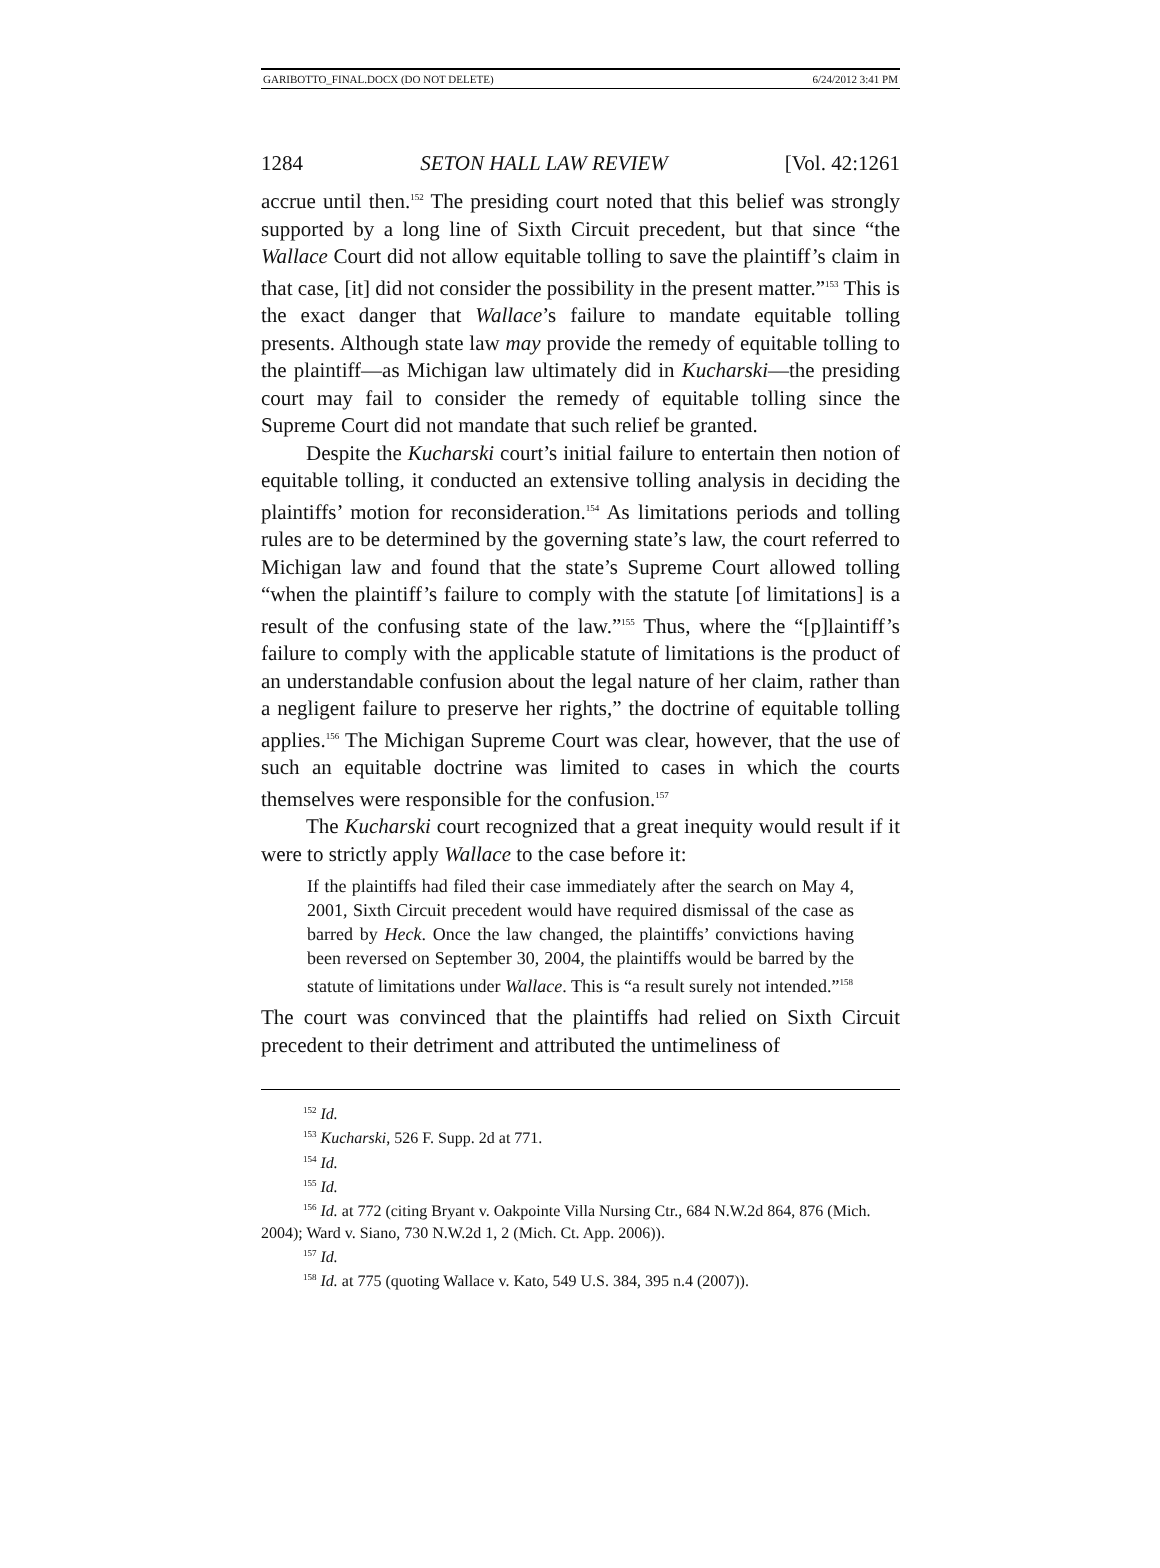GARIBOTTO_FINAL.DOCX (DO NOT DELETE) 6/24/2012 3:41 PM
1284 SETON HALL LAW REVIEW [Vol. 42:1261
accrue until then.<sup>152</sup> The presiding court noted that this belief was strongly supported by a long line of Sixth Circuit precedent, but that since “the Wallace Court did not allow equitable tolling to save the plaintiff’s claim in that case, [it] did not consider the possibility in the present matter.”<sup>153</sup> This is the exact danger that Wallace’s failure to mandate equitable tolling presents. Although state law may provide the remedy of equitable tolling to the plaintiff—as Michigan law ultimately did in Kucharski—the presiding court may fail to consider the remedy of equitable tolling since the Supreme Court did not mandate that such relief be granted.
Despite the Kucharski court’s initial failure to entertain then notion of equitable tolling, it conducted an extensive tolling analysis in deciding the plaintiffs’ motion for reconsideration.<sup>154</sup> As limitations periods and tolling rules are to be determined by the governing state’s law, the court referred to Michigan law and found that the state’s Supreme Court allowed tolling “when the plaintiff’s failure to comply with the statute [of limitations] is a result of the confusing state of the law.”<sup>155</sup> Thus, where the “[p]laintiff’s failure to comply with the applicable statute of limitations is the product of an understandable confusion about the legal nature of her claim, rather than a negligent failure to preserve her rights,” the doctrine of equitable tolling applies.<sup>156</sup> The Michigan Supreme Court was clear, however, that the use of such an equitable doctrine was limited to cases in which the courts themselves were responsible for the confusion.<sup>157</sup>
The Kucharski court recognized that a great inequity would result if it were to strictly apply Wallace to the case before it:
If the plaintiffs had filed their case immediately after the search on May 4, 2001, Sixth Circuit precedent would have required dismissal of the case as barred by Heck. Once the law changed, the plaintiffs’ convictions having been reversed on September 30, 2004, the plaintiffs would be barred by the statute of limitations under Wallace. This is “a result surely not intended.”<sup>158</sup>
The court was convinced that the plaintiffs had relied on Sixth Circuit precedent to their detriment and attributed the untimeliness of
<sup>152</sup> Id.
<sup>153</sup> Kucharski, 526 F. Supp. 2d at 771.
<sup>154</sup> Id.
<sup>155</sup> Id.
<sup>156</sup> Id. at 772 (citing Bryant v. Oakpointe Villa Nursing Ctr., 684 N.W.2d 864, 876 (Mich. 2004); Ward v. Siano, 730 N.W.2d 1, 2 (Mich. Ct. App. 2006)).
<sup>157</sup> Id.
<sup>158</sup> Id. at 775 (quoting Wallace v. Kato, 549 U.S. 384, 395 n.4 (2007)).